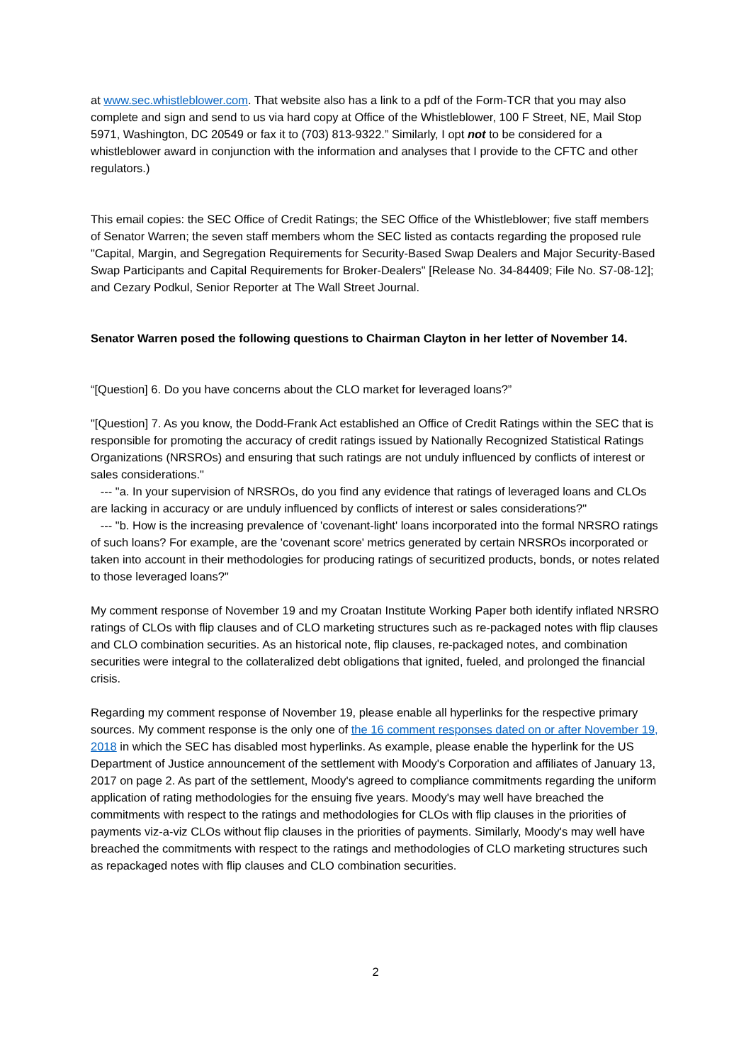at www.sec.whistleblower.com. That website also has a link to a pdf of the Form-TCR that you may also complete and sign and send to us via hard copy at Office of the Whistleblower, 100 F Street, NE, Mail Stop 5971, Washington, DC 20549 or fax it to (703) 813-9322.” Similarly, I opt not to be considered for a whistleblower award in conjunction with the information and analyses that I provide to the CFTC and other regulators.)
This email copies: the SEC Office of Credit Ratings; the SEC Office of the Whistleblower; five staff members of Senator Warren; the seven staff members whom the SEC listed as contacts regarding the proposed rule "Capital, Margin, and Segregation Requirements for Security-Based Swap Dealers and Major Security-Based Swap Participants and Capital Requirements for Broker-Dealers" [Release No. 34-84409; File No. S7-08-12]; and Cezary Podkul, Senior Reporter at The Wall Street Journal.
Senator Warren posed the following questions to Chairman Clayton in her letter of November 14.
“[Question] 6. Do you have concerns about the CLO market for leveraged loans?”
"[Question] 7. As you know, the Dodd-Frank Act established an Office of Credit Ratings within the SEC that is responsible for promoting the accuracy of credit ratings issued by Nationally Recognized Statistical Ratings Organizations (NRSROs) and ensuring that such ratings are not unduly influenced by conflicts of interest or sales considerations."
--- "a. In your supervision of NRSROs, do you find any evidence that ratings of leveraged loans and CLOs are lacking in accuracy or are unduly influenced by conflicts of interest or sales considerations?"
--- "b. How is the increasing prevalence of 'covenant-light' loans incorporated into the formal NRSRO ratings of such loans? For example, are the 'covenant score' metrics generated by certain NRSROs incorporated or taken into account in their methodologies for producing ratings of securitized products, bonds, or notes related to those leveraged loans?"
My comment response of November 19 and my Croatan Institute Working Paper both identify inflated NRSRO ratings of CLOs with flip clauses and of CLO marketing structures such as re-packaged notes with flip clauses and CLO combination securities. As an historical note, flip clauses, re-packaged notes, and combination securities were integral to the collateralized debt obligations that ignited, fueled, and prolonged the financial crisis.
Regarding my comment response of November 19, please enable all hyperlinks for the respective primary sources. My comment response is the only one of the 16 comment responses dated on or after November 19, 2018 in which the SEC has disabled most hyperlinks. As example, please enable the hyperlink for the US Department of Justice announcement of the settlement with Moody's Corporation and affiliates of January 13, 2017 on page 2. As part of the settlement, Moody's agreed to compliance commitments regarding the uniform application of rating methodologies for the ensuing five years. Moody's may well have breached the commitments with respect to the ratings and methodologies for CLOs with flip clauses in the priorities of payments viz-a-viz CLOs without flip clauses in the priorities of payments. Similarly, Moody's may well have breached the commitments with respect to the ratings and methodologies of CLO marketing structures such as repackaged notes with flip clauses and CLO combination securities.
2